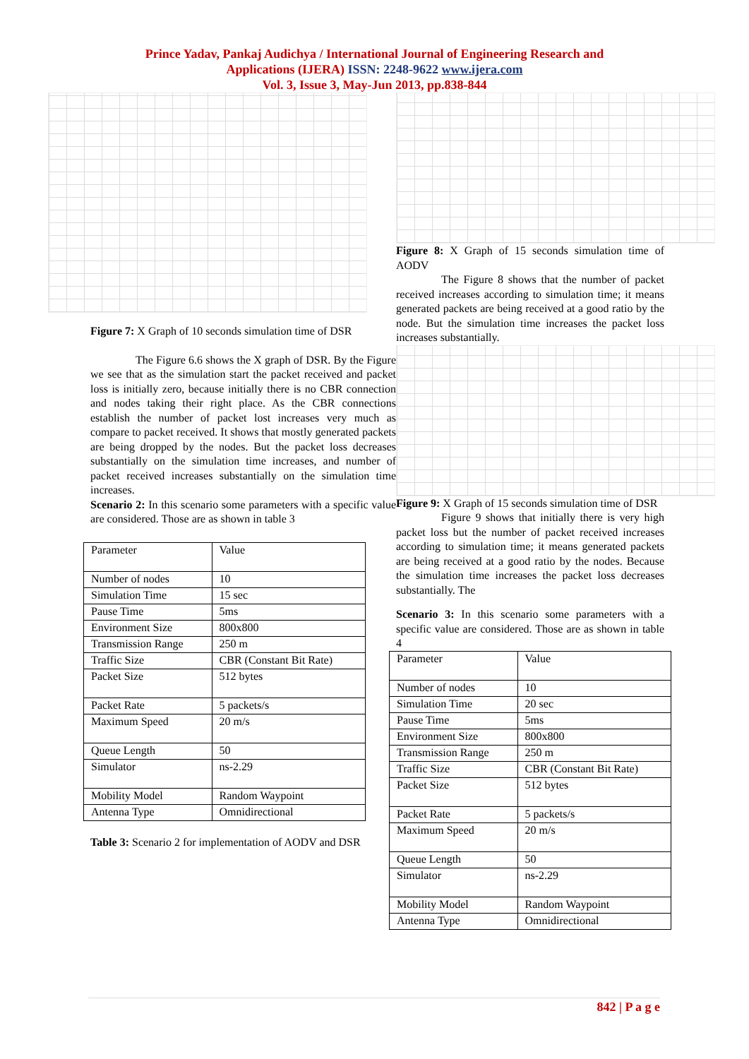Prince Yadav, Pankaj Audichya / International Journal of Engineering Research and
Applications (IJERA) ISSN: 2248-9622 www.ijera.com
Vol. 3, Issue 3, May-Jun 2013, pp.838-844
Figure 7: X Graph of 10 seconds simulation time of DSR
The Figure 6.6 shows the X graph of DSR. By the Figure we see that as the simulation start the packet received and packet loss is initially zero, because initially there is no CBR connection and nodes taking their right place. As the CBR connections establish the number of packet lost increases very much as compare to packet received. It shows that mostly generated packets are being dropped by the nodes. But the packet loss decreases substantially on the simulation time increases, and number of packet received increases substantially on the simulation time increases.
Scenario 2: In this scenario some parameters with a specific value are considered. Those are as shown in table 3
| Parameter | Value |
| Number of nodes | 10 |
| Simulation Time | 15 sec |
| Pause Time | 5ms |
| Environment Size | 800x800 |
| Transmission Range | 250 m |
| Traffic Size | CBR (Constant Bit Rate) |
| Packet Size | 512 bytes |
| Packet Rate | 5 packets/s |
| Maximum Speed | 20 m/s |
| Queue Length | 50 |
| Simulator | ns-2.29 |
| Mobility Model | Random Waypoint |
| Antenna Type | Omnidirectional |
Table 3: Scenario 2 for implementation of AODV and DSR
Figure 8: X Graph of 15 seconds simulation time of AODV
The Figure 8 shows that the number of packet received increases according to simulation time; it means generated packets are being received at a good ratio by the node. But the simulation time increases the packet loss increases substantially.
Figure 9: X Graph of 15 seconds simulation time of DSR
Figure 9 shows that initially there is very high packet loss but the number of packet received increases according to simulation time; it means generated packets are being received at a good ratio by the nodes. Because the simulation time increases the packet loss decreases substantially. The
Scenario 3: In this scenario some parameters with a specific value are considered. Those are as shown in table 4
| Parameter | Value |
| Number of nodes | 10 |
| Simulation Time | 20 sec |
| Pause Time | 5ms |
| Environment Size | 800x800 |
| Transmission Range | 250 m |
| Traffic Size | CBR (Constant Bit Rate) |
| Packet Size | 512 bytes |
| Packet Rate | 5 packets/s |
| Maximum Speed | 20 m/s |
| Queue Length | 50 |
| Simulator | ns-2.29 |
| Mobility Model | Random Waypoint |
| Antenna Type | Omnidirectional |
842 | P a g e